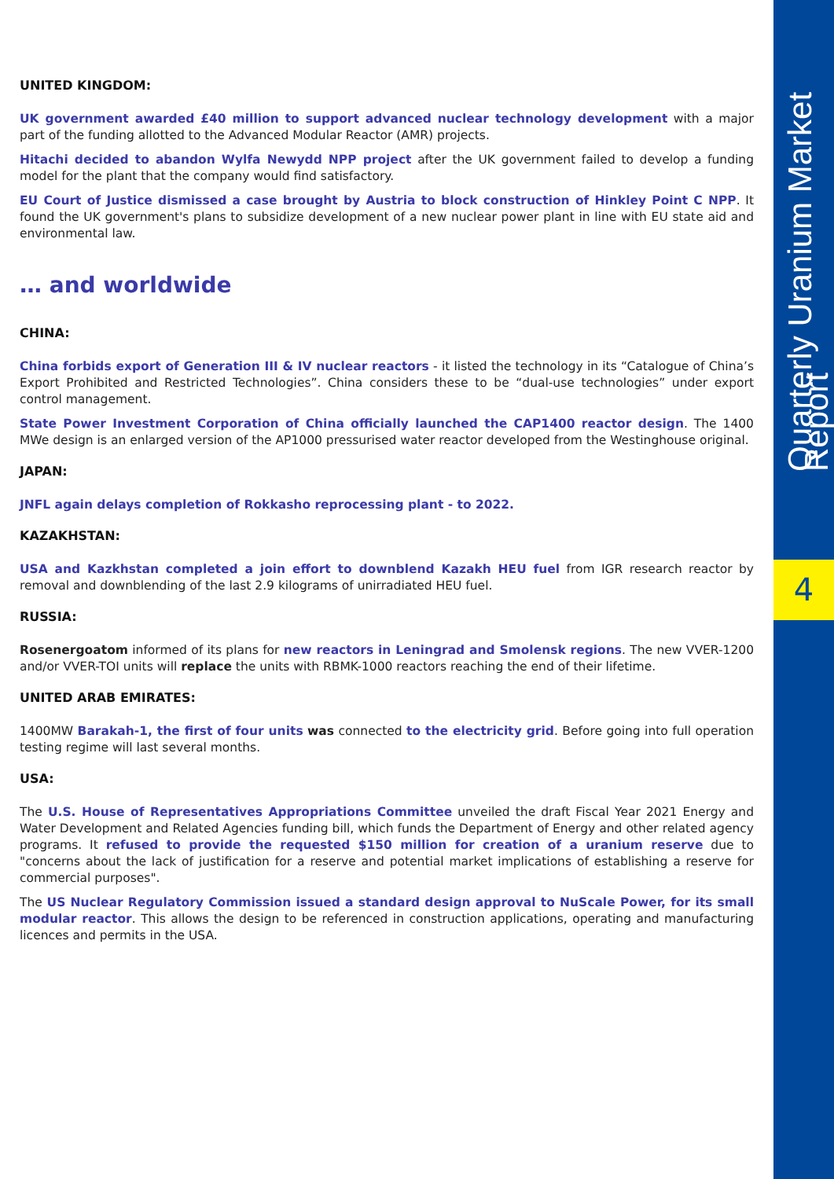UNITED KINGDOM:
UK government awarded £40 million to support advanced nuclear technology development with a major part of the funding allotted to the Advanced Modular Reactor (AMR) projects.
Hitachi decided to abandon Wylfa Newydd NPP project after the UK government failed to develop a funding model for the plant that the company would find satisfactory.
EU Court of Justice dismissed a case brought by Austria to block construction of Hinkley Point C NPP. It found the UK government's plans to subsidize development of a new nuclear power plant in line with EU state aid and environmental law.
… and worldwide
CHINA:
China forbids export of Generation III & IV nuclear reactors - it listed the technology in its “Catalogue of China’s Export Prohibited and Restricted Technologies”. China considers these to be “dual-use technologies” under export control management.
State Power Investment Corporation of China officially launched the CAP1400 reactor design. The 1400 MWe design is an enlarged version of the AP1000 pressurised water reactor developed from the Westinghouse original.
JAPAN:
JNFL again delays completion of Rokkasho reprocessing plant - to 2022.
KAZAKHSTAN:
USA and Kazkhstan completed a join effort to downblend Kazakh HEU fuel from IGR research reactor by removal and downblending of the last 2.9 kilograms of unirradiated HEU fuel.
RUSSIA:
Rosenergoatom informed of its plans for new reactors in Leningrad and Smolensk regions. The new VVER-1200 and/or VVER-TOI units will replace the units with RBMK-1000 reactors reaching the end of their lifetime.
UNITED ARAB EMIRATES:
1400MW Barakah-1, the first of four units was connected to the electricity grid. Before going into full operation testing regime will last several months.
USA:
The U.S. House of Representatives Appropriations Committee unveiled the draft Fiscal Year 2021 Energy and Water Development and Related Agencies funding bill, which funds the Department of Energy and other related agency programs. It refused to provide the requested $150 million for creation of a uranium reserve due to "concerns about the lack of justification for a reserve and potential market implications of establishing a reserve for commercial purposes".
The US Nuclear Regulatory Commission issued a standard design approval to NuScale Power, for its small modular reactor. This allows the design to be referenced in construction applications, operating and manufacturing licences and permits in the USA.
Quarterly Uranium Market Report
4